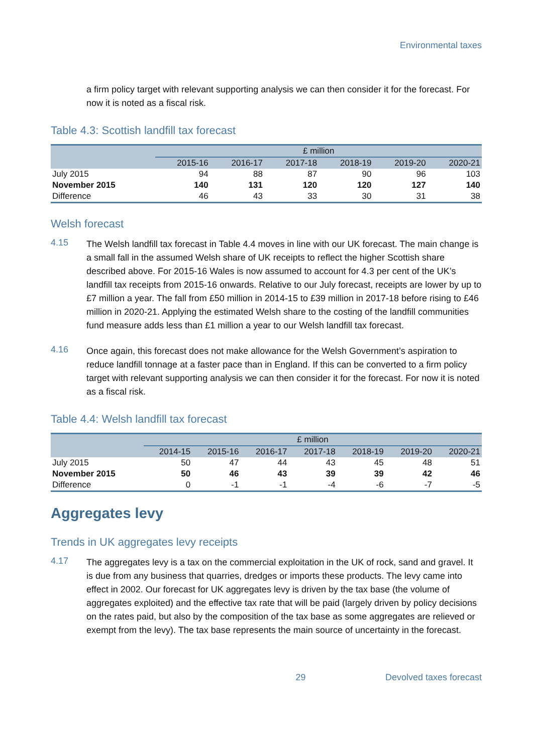Environmental taxes
a firm policy target with relevant supporting analysis we can then consider it for the forecast. For now it is noted as a fiscal risk.
Table 4.3: Scottish landfill tax forecast
| | £ million | | | | | |
| --- | --- | --- | --- | --- | --- | --- |
| | 2015-16 | 2016-17 | 2017-18 | 2018-19 | 2019-20 | 2020-21 |
| July 2015 | 94 | 88 | 87 | 90 | 96 | 103 |
| November 2015 | 140 | 131 | 120 | 120 | 127 | 140 |
| Difference | 46 | 43 | 33 | 30 | 31 | 38 |
Welsh forecast
4.15
The Welsh landfill tax forecast in Table 4.4 moves in line with our UK forecast. The main change is a small fall in the assumed Welsh share of UK receipts to reflect the higher Scottish share described above. For 2015-16 Wales is now assumed to account for 4.3 per cent of the UK’s landfill tax receipts from 2015-16 onwards. Relative to our July forecast, receipts are lower by up to £7 million a year. The fall from £50 million in 2014-15 to £39 million in 2017-18 before rising to £46 million in 2020-21. Applying the estimated Welsh share to the costing of the landfill communities fund measure adds less than £1 million a year to our Welsh landfill tax forecast.
4.16
Once again, this forecast does not make allowance for the Welsh Government’s aspiration to reduce landfill tonnage at a faster pace than in England. If this can be converted to a firm policy target with relevant supporting analysis we can then consider it for the forecast. For now it is noted as a fiscal risk.
Table 4.4: Welsh landfill tax forecast
| | £ million | | | | | | |
| --- | --- | --- | --- | --- | --- | --- | --- |
| | 2014-15 | 2015-16 | 2016-17 | 2017-18 | 2018-19 | 2019-20 | 2020-21 |
| July 2015 | 50 | 47 | 44 | 43 | 45 | 48 | 51 |
| November 2015 | 50 | 46 | 43 | 39 | 39 | 42 | 46 |
| Difference | 0 | -1 | -1 | -4 | -6 | -7 | -5 |
Aggregates levy
Trends in UK aggregates levy receipts
4.17
The aggregates levy is a tax on the commercial exploitation in the UK of rock, sand and gravel. It is due from any business that quarries, dredges or imports these products. The levy came into effect in 2002. Our forecast for UK aggregates levy is driven by the tax base (the volume of aggregates exploited) and the effective tax rate that will be paid (largely driven by policy decisions on the rates paid, but also by the composition of the tax base as some aggregates are relieved or exempt from the levy). The tax base represents the main source of uncertainty in the forecast.
x 29 Devolved taxes forecast